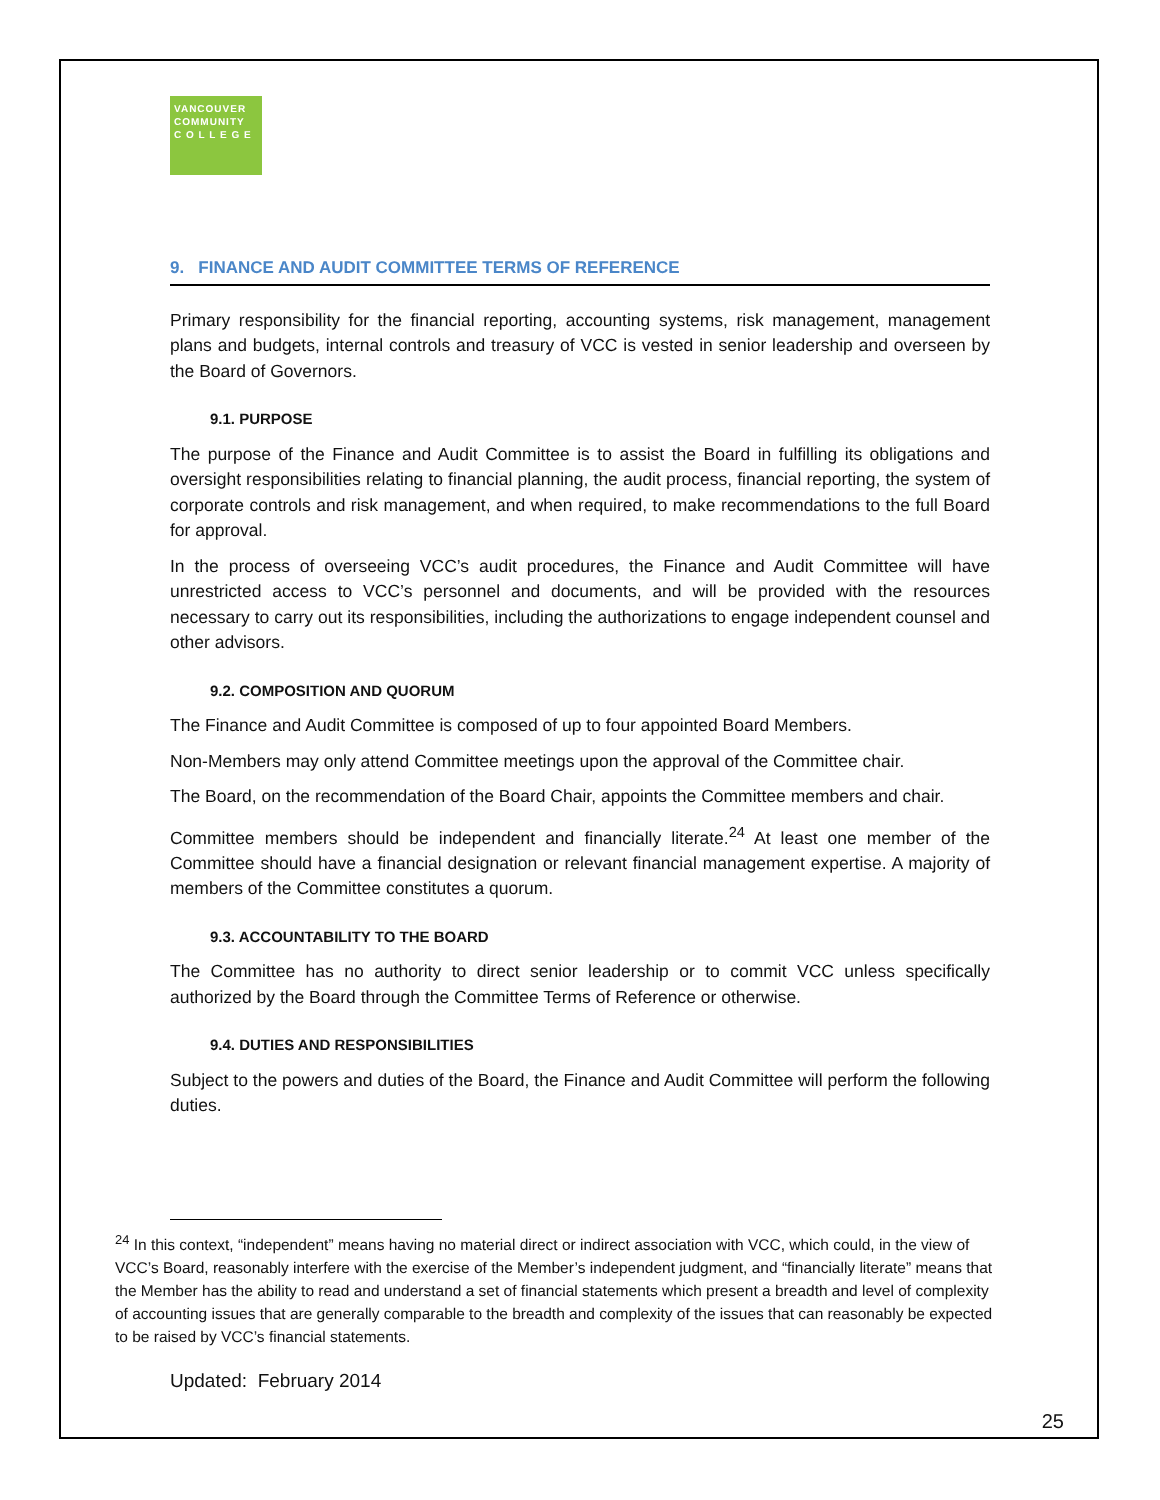VANCOUVER
COMMUNITY
C O L L E G E
9. FINANCE AND AUDIT COMMITTEE TERMS OF REFERENCE
Primary responsibility for the financial reporting, accounting systems, risk management, management plans and budgets, internal controls and treasury of VCC is vested in senior leadership and overseen by the Board of Governors.
9.1. PURPOSE
The purpose of the Finance and Audit Committee is to assist the Board in fulfilling its obligations and oversight responsibilities relating to financial planning, the audit process, financial reporting, the system of corporate controls and risk management, and when required, to make recommendations to the full Board for approval.
In the process of overseeing VCC’s audit procedures, the Finance and Audit Committee will have unrestricted access to VCC’s personnel and documents, and will be provided with the resources necessary to carry out its responsibilities, including the authorizations to engage independent counsel and other advisors.
9.2. COMPOSITION AND QUORUM
The Finance and Audit Committee is composed of up to four appointed Board Members.
Non-Members may only attend Committee meetings upon the approval of the Committee chair.
The Board, on the recommendation of the Board Chair, appoints the Committee members and chair.
Committee members should be independent and financially literate.<sup>24</sup> At least one member of the Committee should have a financial designation or relevant financial management expertise. A majority of members of the Committee constitutes a quorum.
9.3. ACCOUNTABILITY TO THE BOARD
The Committee has no authority to direct senior leadership or to commit VCC unless specifically authorized by the Board through the Committee Terms of Reference or otherwise.
9.4. DUTIES AND RESPONSIBILITIES
Subject to the powers and duties of the Board, the Finance and Audit Committee will perform the following duties.
<sup>24</sup> In this context, “independent” means having no material direct or indirect association with VCC, which could, in the view of VCC’s Board, reasonably interfere with the exercise of the Member’s independent judgment, and “financially literate” means that the Member has the ability to read and understand a set of financial statements which present a breadth and level of complexity of accounting issues that are generally comparable to the breadth and complexity of the issues that can reasonably be expected to be raised by VCC’s financial statements.
Updated: February 2014
25